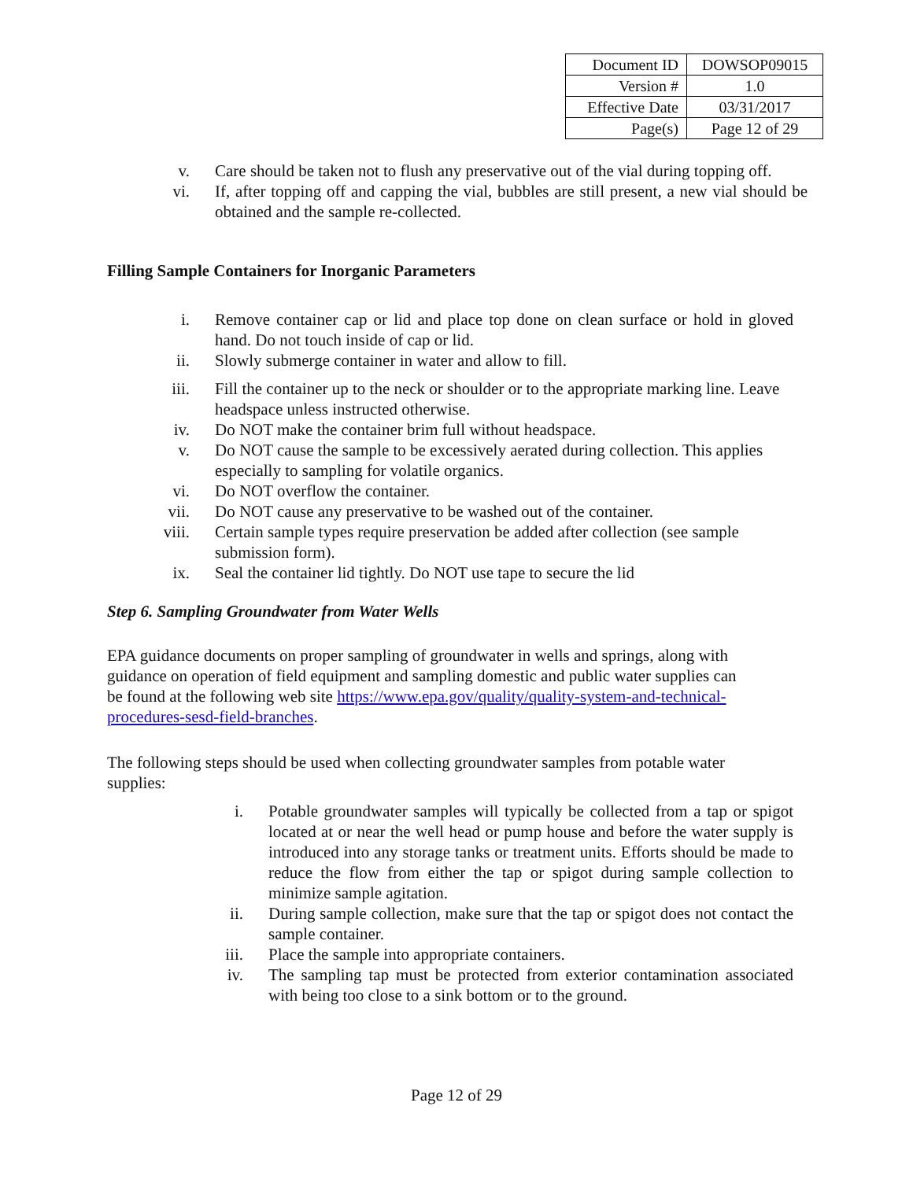| Document ID | DOWSOP09015 |
| Version # | 1.0 |
| Effective Date | 03/31/2017 |
| Page(s) | Page 12 of 29 |
v. Care should be taken not to flush any preservative out of the vial during topping off.
vi. If, after topping off and capping the vial, bubbles are still present, a new vial should be obtained and the sample re-collected.
Filling Sample Containers for Inorganic Parameters
i. Remove container cap or lid and place top done on clean surface or hold in gloved hand. Do not touch inside of cap or lid.
ii. Slowly submerge container in water and allow to fill.
iii. Fill the container up to the neck or shoulder or to the appropriate marking line. Leave headspace unless instructed otherwise.
iv. Do NOT make the container brim full without headspace.
v. Do NOT cause the sample to be excessively aerated during collection. This applies especially to sampling for volatile organics.
vi. Do NOT overflow the container.
vii. Do NOT cause any preservative to be washed out of the container.
viii. Certain sample types require preservation be added after collection (see sample submission form).
ix. Seal the container lid tightly. Do NOT use tape to secure the lid
Step 6. Sampling Groundwater from Water Wells
EPA guidance documents on proper sampling of groundwater in wells and springs, along with guidance on operation of field equipment and sampling domestic and public water supplies can be found at the following web site https://www.epa.gov/quality/quality-system-and-technical-procedures-sesd-field-branches.
The following steps should be used when collecting groundwater samples from potable water supplies:
i. Potable groundwater samples will typically be collected from a tap or spigot located at or near the well head or pump house and before the water supply is introduced into any storage tanks or treatment units. Efforts should be made to reduce the flow from either the tap or spigot during sample collection to minimize sample agitation.
ii. During sample collection, make sure that the tap or spigot does not contact the sample container.
iii. Place the sample into appropriate containers.
iv. The sampling tap must be protected from exterior contamination associated with being too close to a sink bottom or to the ground.
Page 12 of 29